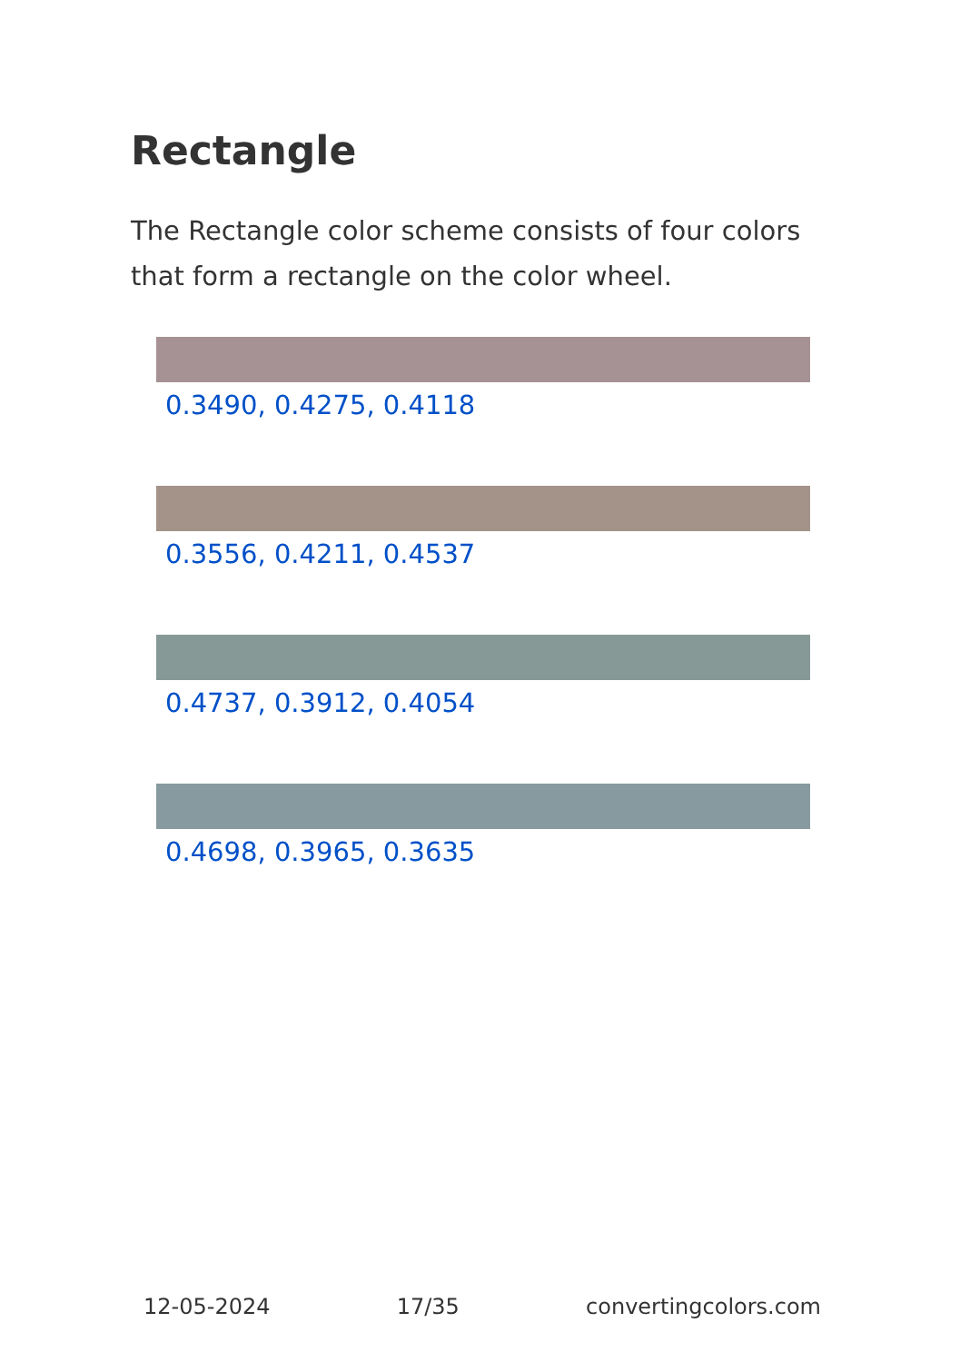Rectangle
The Rectangle color scheme consists of four colors that form a rectangle on the color wheel.
0.3490, 0.4275, 0.4118
0.3556, 0.4211, 0.4537
0.4737, 0.3912, 0.4054
0.4698, 0.3965, 0.3635
12-05-2024 17/35 convertingcolors.com